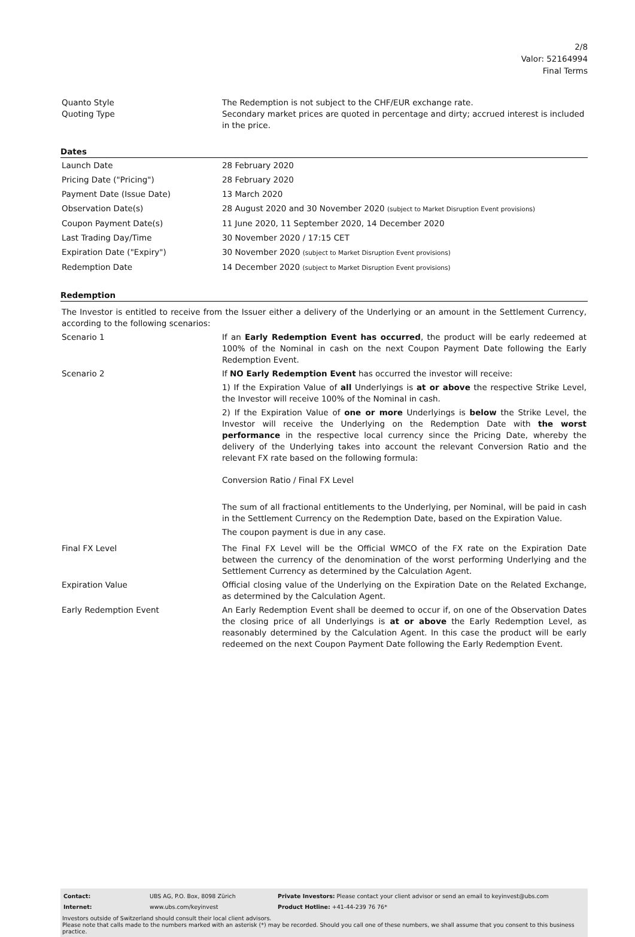2/8
Valor: 52164994
Final Terms
| Quanto Style | The Redemption is not subject to the CHF/EUR exchange rate. |
| Quoting Type | Secondary market prices are quoted in percentage and dirty; accrued interest is included in the price. |
Dates
| Launch Date | 28 February 2020 |
| Pricing Date ("Pricing") | 28 February 2020 |
| Payment Date (Issue Date) | 13 March 2020 |
| Observation Date(s) | 28 August 2020 and 30 November 2020 (subject to Market Disruption Event provisions) |
| Coupon Payment Date(s) | 11 June 2020, 11 September 2020, 14 December 2020 |
| Last Trading Day/Time | 30 November 2020 / 17:15 CET |
| Expiration Date ("Expiry") | 30 November 2020 (subject to Market Disruption Event provisions) |
| Redemption Date | 14 December 2020 (subject to Market Disruption Event provisions) |
Redemption
| The Investor is entitled to receive from the Issuer either a delivery of the Underlying or an amount in the Settlement Currency, according to the following scenarios: | |
| Scenario 1 | If an Early Redemption Event has occurred , the product will be early redeemed at 100% of the Nominal in cash on the next Coupon Payment Date following the Early Redemption Event. |
| Scenario 2 | If NO Early Redemption Event has occurred the investor will receive: 1) If the Expiration Value of all Underlyings is at or above the respective Strike Level, the Investor will receive 100% of the Nominal in cash. 2) If the Expiration Value of one or more Underlyings is below the Strike Level, the Investor will receive the Underlying on the Redemption Date with the worst performance in the respective local currency since the Pricing Date, whereby the delivery of the Underlying takes into account the relevant Conversion Ratio and the relevant FX rate based on the following formula: Conversion Ratio / Final FX Level The sum of all fractional entitlements to the Underlying, per Nominal, will be paid in cash in the Settlement Currency on the Redemption Date, based on the Expiration Value. The coupon payment is due in any case. |
| Final FX Level | The Final FX Level will be the Official WMCO of the FX rate on the Expiration Date between the currency of the denomination of the worst performing Underlying and the Settlement Currency as determined by the Calculation Agent. |
| Expiration Value | Official closing value of the Underlying on the Expiration Date on the Related Exchange, as determined by the Calculation Agent. |
| Early Redemption Event | An Early Redemption Event shall be deemed to occur if, on one of the Observation Dates the closing price of all Underlyings is at or above the Early Redemption Level, as reasonably determined by the Calculation Agent. In this case the product will be early redeemed on the next Coupon Payment Date following the Early Redemption Event. |
| Contact: | UBS AG, P.O. Box, 8098 Zürich | Private Investors: Please contact your client advisor or send an email to keyinvest@ubs.com |
| Internet: | www.ubs.com/keyinvest | Product Hotline: +41-44-239 76 76* |
Investors outside of Switzerland should consult their local client advisors.
Please note that calls made to the numbers marked with an asterisk (*) may be recorded. Should you call one of these numbers, we shall assume that you consent to this business practice.